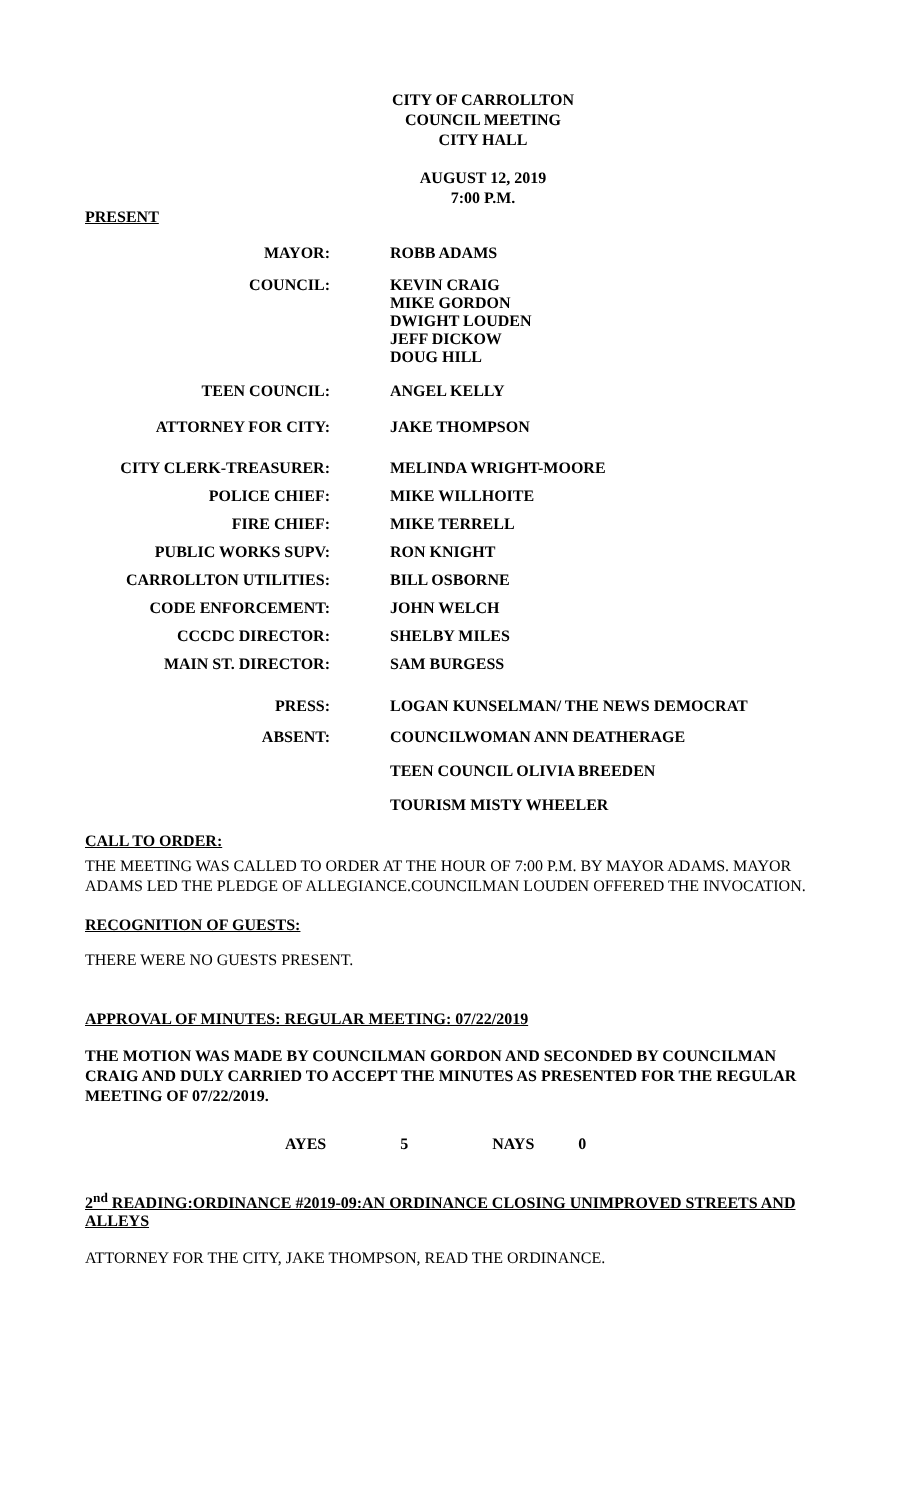CITY OF CARROLLTON
COUNCIL MEETING
CITY HALL
AUGUST 12, 2019
7:00 P.M.
PRESENT
| MAYOR: | ROBB ADAMS |
| COUNCIL: | KEVIN CRAIG MIKE GORDON DWIGHT LOUDEN JEFF DICKOW DOUG HILL |
| TEEN COUNCIL: | ANGEL KELLY |
| ATTORNEY FOR CITY: | JAKE THOMPSON |
| CITY CLERK-TREASURER: | MELINDA WRIGHT-MOORE |
| POLICE CHIEF: | MIKE WILLHOITE |
| FIRE CHIEF: | MIKE TERRELL |
| PUBLIC WORKS SUPV: | RON KNIGHT |
| CARROLLTON UTILITIES: | BILL OSBORNE |
| CODE ENFORCEMENT: | JOHN WELCH |
| CCCDC DIRECTOR: | SHELBY MILES |
| MAIN ST. DIRECTOR: | SAM BURGESS |
| PRESS: | LOGAN KUNSELMAN/ THE NEWS DEMOCRAT |
| ABSENT: | COUNCILWOMAN ANN DEATHERAGE TEEN COUNCIL OLIVIA BREEDEN TOURISM MISTY WHEELER |
CALL TO ORDER:
THE MEETING WAS CALLED TO ORDER AT THE HOUR OF 7:00 P.M. BY MAYOR ADAMS. MAYOR ADAMS LED THE PLEDGE OF ALLEGIANCE.COUNCILMAN LOUDEN OFFERED THE INVOCATION.
RECOGNITION OF GUESTS:
THERE WERE NO GUESTS PRESENT.
APPROVAL OF MINUTES: REGULAR MEETING: 07/22/2019
THE MOTION WAS MADE BY COUNCILMAN GORDON AND SECONDED BY COUNCILMAN CRAIG AND DULY CARRIED TO ACCEPT THE MINUTES AS PRESENTED FOR THE REGULAR MEETING OF 07/22/2019.
AYES 5 NAYS 0
2<sup>nd</sup> READING:ORDINANCE #2019-09:AN ORDINANCE CLOSING UNIMPROVED STREETS AND ALLEYS
ATTORNEY FOR THE CITY, JAKE THOMPSON, READ THE ORDINANCE.